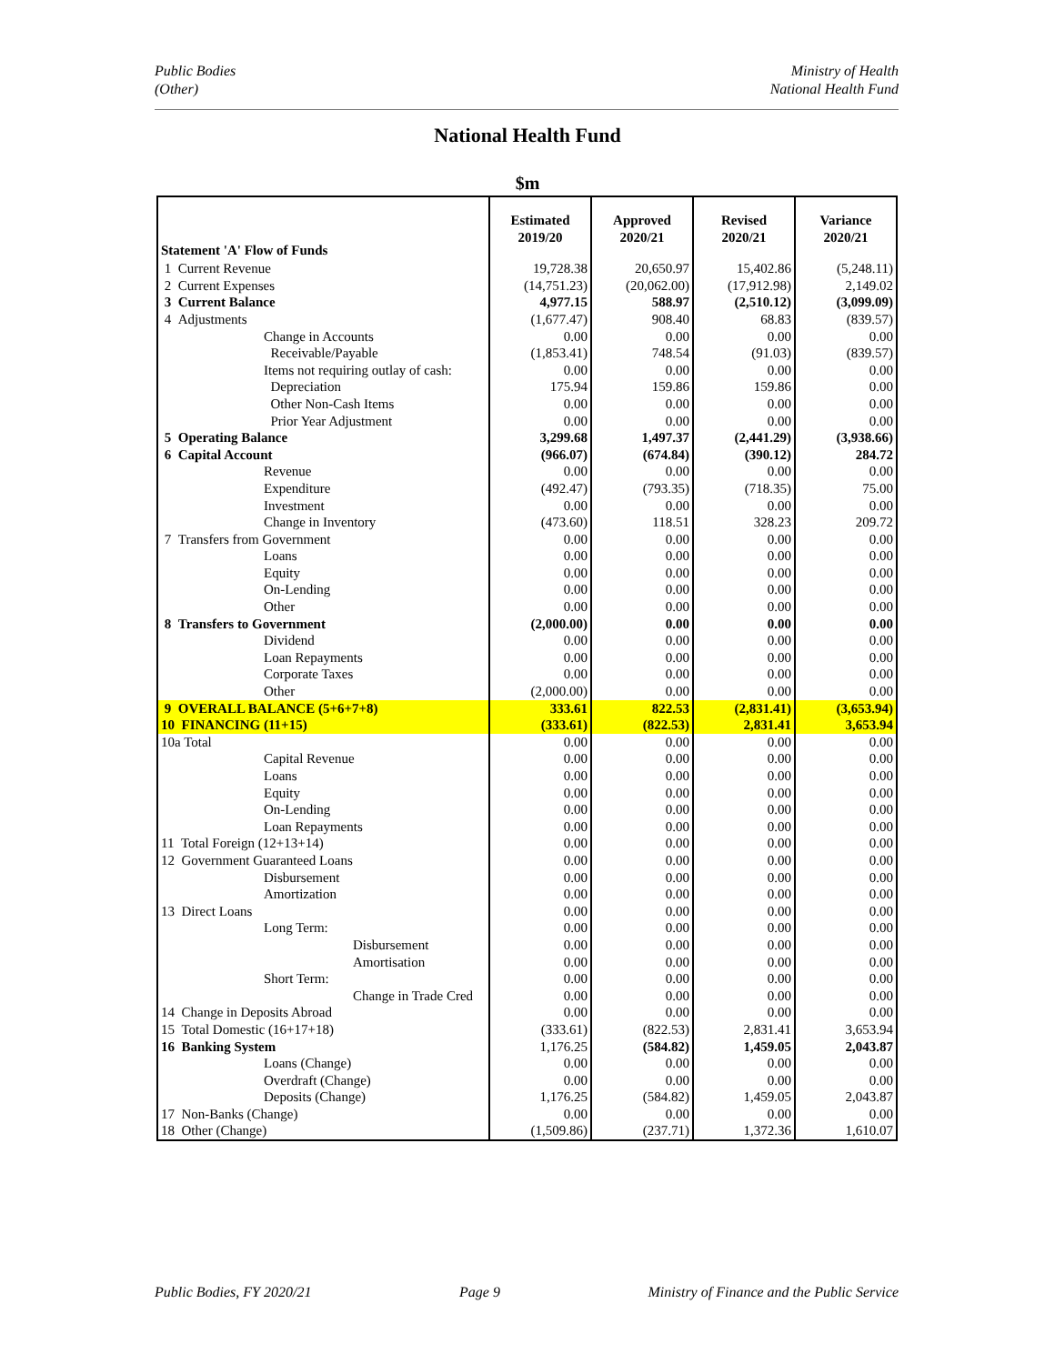Public Bodies
(Other)
Ministry of Health
National Health Fund
National Health Fund
$m
| Statement 'A' Flow of Funds | Estimated 2019/20 | Approved 2020/21 | Revised 2020/21 | Variance 2020/21 |
| --- | --- | --- | --- | --- |
| 1 Current Revenue | 19,728.38 | 20,650.97 | 15,402.86 | (5,248.11) |
| 2 Current Expenses | (14,751.23) | (20,062.00) | (17,912.98) | 2,149.02 |
| 3 Current Balance | 4,977.15 | 588.97 | (2,510.12) | (3,099.09) |
| 4 Adjustments | (1,677.47) | 908.40 | 68.83 | (839.57) |
| Change in Accounts | 0.00 | 0.00 | 0.00 | 0.00 |
| Receivable/Payable | (1,853.41) | 748.54 | (91.03) | (839.57) |
| Items not requiring outlay of cash: | 0.00 | 0.00 | 0.00 | 0.00 |
| Depreciation | 175.94 | 159.86 | 159.86 | 0.00 |
| Other Non-Cash Items | 0.00 | 0.00 | 0.00 | 0.00 |
| Prior Year Adjustment | 0.00 | 0.00 | 0.00 | 0.00 |
| 5 Operating Balance | 3,299.68 | 1,497.37 | (2,441.29) | (3,938.66) |
| 6 Capital Account | (966.07) | (674.84) | (390.12) | 284.72 |
| Revenue | 0.00 | 0.00 | 0.00 | 0.00 |
| Expenditure | (492.47) | (793.35) | (718.35) | 75.00 |
| Investment | 0.00 | 0.00 | 0.00 | 0.00 |
| Change in Inventory | (473.60) | 118.51 | 328.23 | 209.72 |
| 7 Transfers from Government | 0.00 | 0.00 | 0.00 | 0.00 |
| Loans | 0.00 | 0.00 | 0.00 | 0.00 |
| Equity | 0.00 | 0.00 | 0.00 | 0.00 |
| On-Lending | 0.00 | 0.00 | 0.00 | 0.00 |
| Other | 0.00 | 0.00 | 0.00 | 0.00 |
| 8 Transfers to Government | (2,000.00) | 0.00 | 0.00 | 0.00 |
| Dividend | 0.00 | 0.00 | 0.00 | 0.00 |
| Loan Repayments | 0.00 | 0.00 | 0.00 | 0.00 |
| Corporate Taxes | 0.00 | 0.00 | 0.00 | 0.00 |
| Other | (2,000.00) | 0.00 | 0.00 | 0.00 |
| 9 OVERALL BALANCE (5+6+7+8) | 333.61 | 822.53 | (2,831.41) | (3,653.94) |
| 10 FINANCING (11+15) | (333.61) | (822.53) | 2,831.41 | 3,653.94 |
| 10a Total | 0.00 | 0.00 | 0.00 | 0.00 |
| Capital Revenue | 0.00 | 0.00 | 0.00 | 0.00 |
| Loans | 0.00 | 0.00 | 0.00 | 0.00 |
| Equity | 0.00 | 0.00 | 0.00 | 0.00 |
| On-Lending | 0.00 | 0.00 | 0.00 | 0.00 |
| Loan Repayments | 0.00 | 0.00 | 0.00 | 0.00 |
| 11 Total Foreign (12+13+14) | 0.00 | 0.00 | 0.00 | 0.00 |
| 12 Government Guaranteed Loans | 0.00 | 0.00 | 0.00 | 0.00 |
| Disbursement | 0.00 | 0.00 | 0.00 | 0.00 |
| Amortization | 0.00 | 0.00 | 0.00 | 0.00 |
| 13 Direct Loans | 0.00 | 0.00 | 0.00 | 0.00 |
| Long Term: | 0.00 | 0.00 | 0.00 | 0.00 |
| Disbursement | 0.00 | 0.00 | 0.00 | 0.00 |
| Amortisation | 0.00 | 0.00 | 0.00 | 0.00 |
| Short Term: | 0.00 | 0.00 | 0.00 | 0.00 |
| Change in Trade Cred | 0.00 | 0.00 | 0.00 | 0.00 |
| 14 Change in Deposits Abroad | 0.00 | 0.00 | 0.00 | 0.00 |
| 15 Total Domestic (16+17+18) | (333.61) | (822.53) | 2,831.41 | 3,653.94 |
| 16 Banking System | 1,176.25 | (584.82) | 1,459.05 | 2,043.87 |
| Loans (Change) | 0.00 | 0.00 | 0.00 | 0.00 |
| Overdraft (Change) | 0.00 | 0.00 | 0.00 | 0.00 |
| Deposits (Change) | 1,176.25 | (584.82) | 1,459.05 | 2,043.87 |
| 17 Non-Banks (Change) | 0.00 | 0.00 | 0.00 | 0.00 |
| 18 Other (Change) | (1,509.86) | (237.71) | 1,372.36 | 1,610.07 |
Public Bodies, FY 2020/21 Page 9 Ministry of Finance and the Public Service